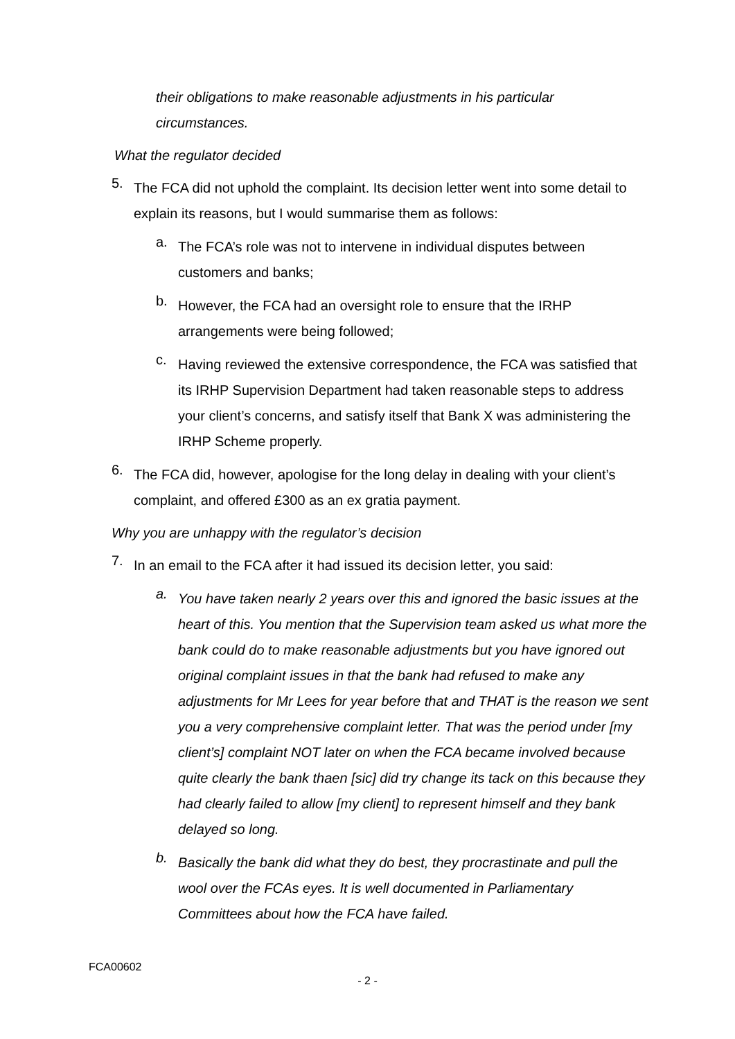their obligations to make reasonable adjustments in his particular circumstances.
What the regulator decided
5.
The FCA did not uphold the complaint. Its decision letter went into some detail to explain its reasons, but I would summarise them as follows:
a.
The FCA’s role was not to intervene in individual disputes between customers and banks;
b.
However, the FCA had an oversight role to ensure that the IRHP arrangements were being followed;
c.
Having reviewed the extensive correspondence, the FCA was satisfied that its IRHP Supervision Department had taken reasonable steps to address your client’s concerns, and satisfy itself that Bank X was administering the IRHP Scheme properly.
6.
The FCA did, however, apologise for the long delay in dealing with your client’s complaint, and offered £300 as an ex gratia payment.
Why you are unhappy with the regulator’s decision
7.
In an email to the FCA after it had issued its decision letter, you said:
a.
You have taken nearly 2 years over this and ignored the basic issues at the heart of this. You mention that the Supervision team asked us what more the bank could do to make reasonable adjustments but you have ignored out original complaint issues in that the bank had refused to make any adjustments for Mr Lees for year before that and THAT is the reason we sent you a very comprehensive complaint letter. That was the period under [my client’s] complaint NOT later on when the FCA became involved because quite clearly the bank thaen [sic] did try change its tack on this because they had clearly failed to allow [my client] to represent himself and they bank delayed so long.
b.
Basically the bank did what they do best, they procrastinate and pull the wool over the FCAs eyes. It is well documented in Parliamentary Committees about how the FCA have failed.
FCA00602
- 2 -